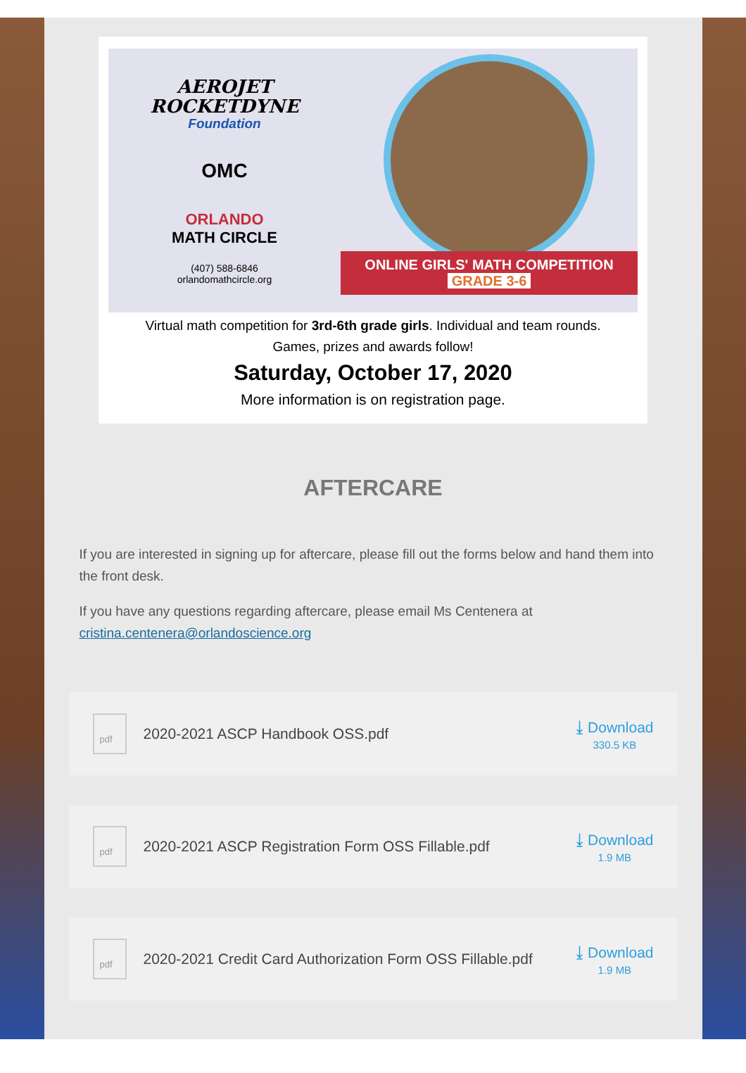AEROJET
ROCKETDYNE
Foundation
OMC
ORLANDO
MATH CIRCLE
(407) 588-6846
orlandomathcircle.org
ONLINE GIRLS' MATH COMPETITION
GRADE 3-6
Virtual math competition for 3rd-6th grade girls. Individual and team rounds.
Games, prizes and awards follow!
Saturday, October 17, 2020
More information is on registration page.
AFTERCARE
If you are interested in signing up for aftercare, please fill out the forms below and hand them into the front desk.
If you have any questions regarding aftercare, please email Ms Centenera at cristina.centenera@orlandoscience.org
pdf
2020-2021 ASCP Handbook OSS.pdf
⤓ Download
330.5 KB
pdf
2020-2021 ASCP Registration Form OSS Fillable.pdf
⤓ Download
1.9 MB
pdf
2020-2021 Credit Card Authorization Form OSS Fillable.pdf
⤓ Download
1.9 MB